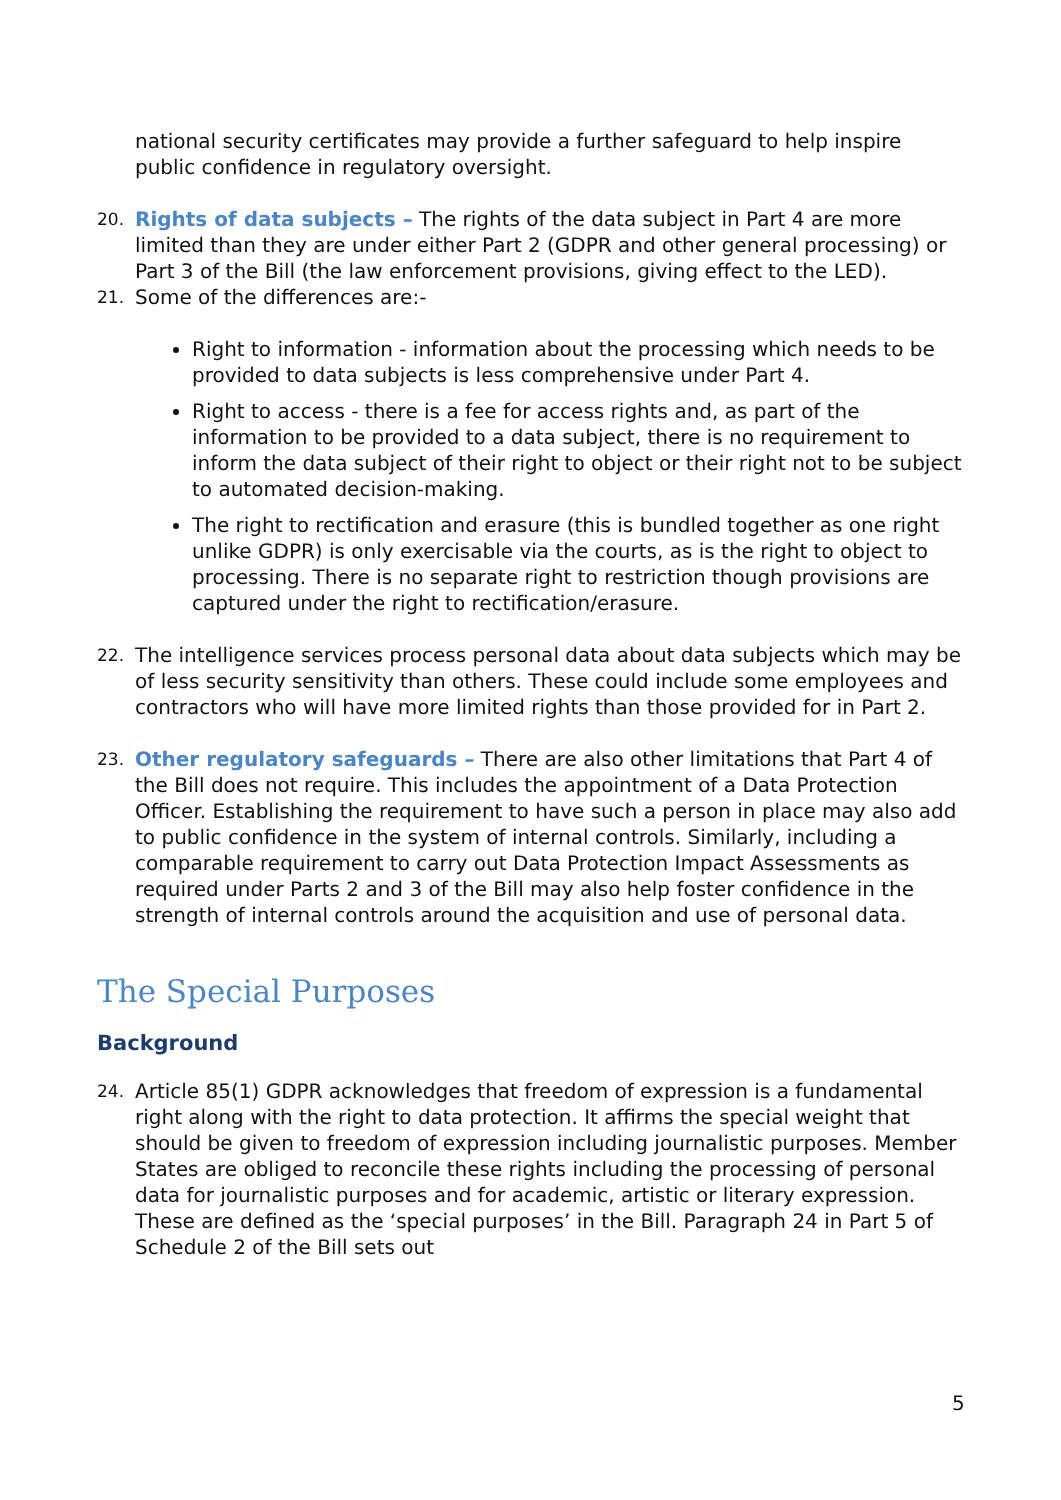national security certificates may provide a further safeguard to help inspire public confidence in regulatory oversight.
20.
Rights of data subjects – The rights of the data subject in Part 4 are more limited than they are under either Part 2 (GDPR and other general processing) or Part 3 of the Bill (the law enforcement provisions, giving effect to the LED).
21.
Some of the differences are:-
Right to information - information about the processing which needs to be provided to data subjects is less comprehensive under Part 4.
Right to access - there is a fee for access rights and, as part of the information to be provided to a data subject, there is no requirement to inform the data subject of their right to object or their right not to be subject to automated decision-making.
The right to rectification and erasure (this is bundled together as one right unlike GDPR) is only exercisable via the courts, as is the right to object to processing. There is no separate right to restriction though provisions are captured under the right to rectification/erasure.
22.
The intelligence services process personal data about data subjects which may be of less security sensitivity than others. These could include some employees and contractors who will have more limited rights than those provided for in Part 2.
23.
Other regulatory safeguards – There are also other limitations that Part 4 of the Bill does not require. This includes the appointment of a Data Protection Officer. Establishing the requirement to have such a person in place may also add to public confidence in the system of internal controls. Similarly, including a comparable requirement to carry out Data Protection Impact Assessments as required under Parts 2 and 3 of the Bill may also help foster confidence in the strength of internal controls around the acquisition and use of personal data.
The Special Purposes
Background
24.
Article 85(1) GDPR acknowledges that freedom of expression is a fundamental right along with the right to data protection. It affirms the special weight that should be given to freedom of expression including journalistic purposes. Member States are obliged to reconcile these rights including the processing of personal data for journalistic purposes and for academic, artistic or literary expression. These are defined as the ‘special purposes’ in the Bill. Paragraph 24 in Part 5 of Schedule 2 of the Bill sets out
5